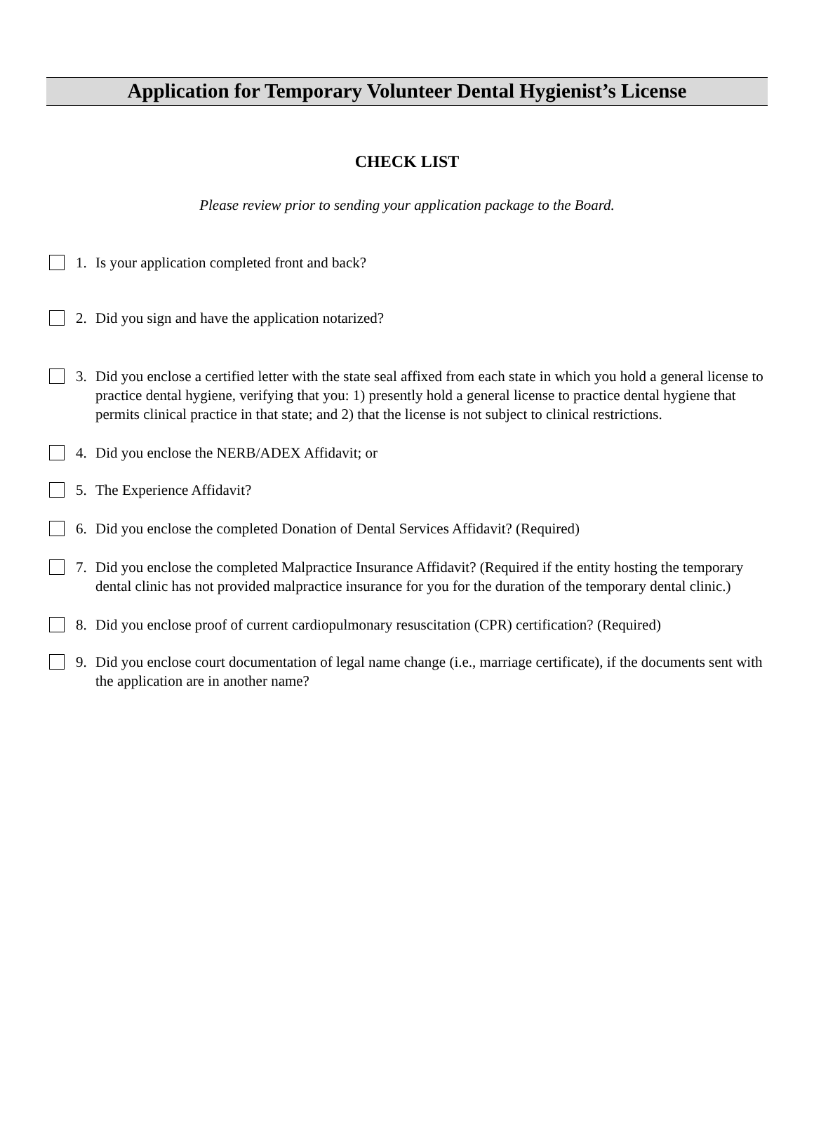Application for Temporary Volunteer Dental Hygienist’s License
CHECK LIST
Please review prior to sending your application package to the Board.
1. Is your application completed front and back?
2. Did you sign and have the application notarized?
3. Did you enclose a certified letter with the state seal affixed from each state in which you hold a general license to practice dental hygiene, verifying that you: 1) presently hold a general license to practice dental hygiene that permits clinical practice in that state; and 2) that the license is not subject to clinical restrictions.
4. Did you enclose the NERB/ADEX Affidavit; or
5. The Experience Affidavit?
6. Did you enclose the completed Donation of Dental Services Affidavit? (Required)
7. Did you enclose the completed Malpractice Insurance Affidavit? (Required if the entity hosting the temporary dental clinic has not provided malpractice insurance for you for the duration of the temporary dental clinic.)
8. Did you enclose proof of current cardiopulmonary resuscitation (CPR) certification? (Required)
9. Did you enclose court documentation of legal name change (i.e., marriage certificate), if the documents sent with the application are in another name?